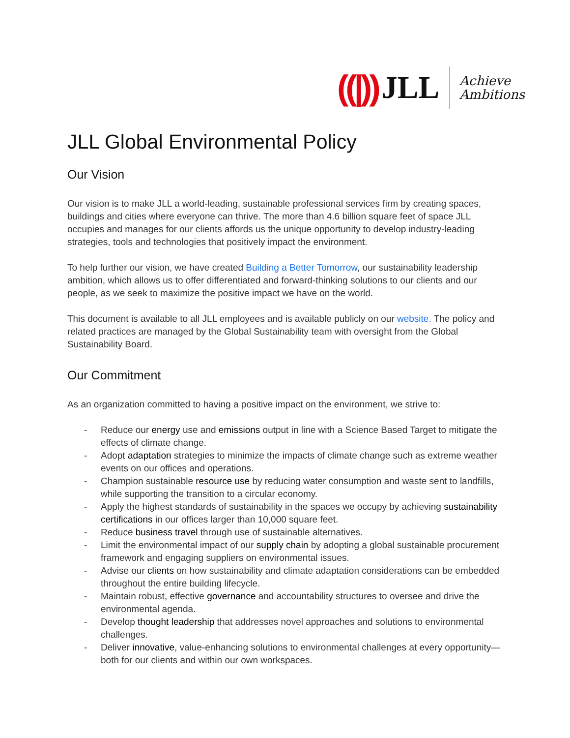((|)) JLL Achieve
Ambitions
JLL Global Environmental Policy
Our Vision
Our vision is to make JLL a world-leading, sustainable professional services firm by creating spaces, buildings and cities where everyone can thrive. The more than 4.6 billion square feet of space JLL occupies and manages for our clients affords us the unique opportunity to develop industry-leading strategies, tools and technologies that positively impact the environment.
To help further our vision, we have created Building a Better Tomorrow, our sustainability leadership ambition, which allows us to offer differentiated and forward-thinking solutions to our clients and our people, as we seek to maximize the positive impact we have on the world.
This document is available to all JLL employees and is available publicly on our website. The policy and related practices are managed by the Global Sustainability team with oversight from the Global Sustainability Board.
Our Commitment
As an organization committed to having a positive impact on the environment, we strive to:
- Reduce our energy use and emissions output in line with a Science Based Target to mitigate the effects of climate change.
- Adopt adaptation strategies to minimize the impacts of climate change such as extreme weather events on our offices and operations.
- Champion sustainable resource use by reducing water consumption and waste sent to landfills, while supporting the transition to a circular economy.
- Apply the highest standards of sustainability in the spaces we occupy by achieving sustainability certifications in our offices larger than 10,000 square feet.
- Reduce business travel through use of sustainable alternatives.
- Limit the environmental impact of our supply chain by adopting a global sustainable procurement framework and engaging suppliers on environmental issues.
- Advise our clients on how sustainability and climate adaptation considerations can be embedded throughout the entire building lifecycle.
- Maintain robust, effective governance and accountability structures to oversee and drive the environmental agenda.
- Develop thought leadership that addresses novel approaches and solutions to environmental challenges.
- Deliver innovative, value-enhancing solutions to environmental challenges at every opportunity—both for our clients and within our own workspaces.